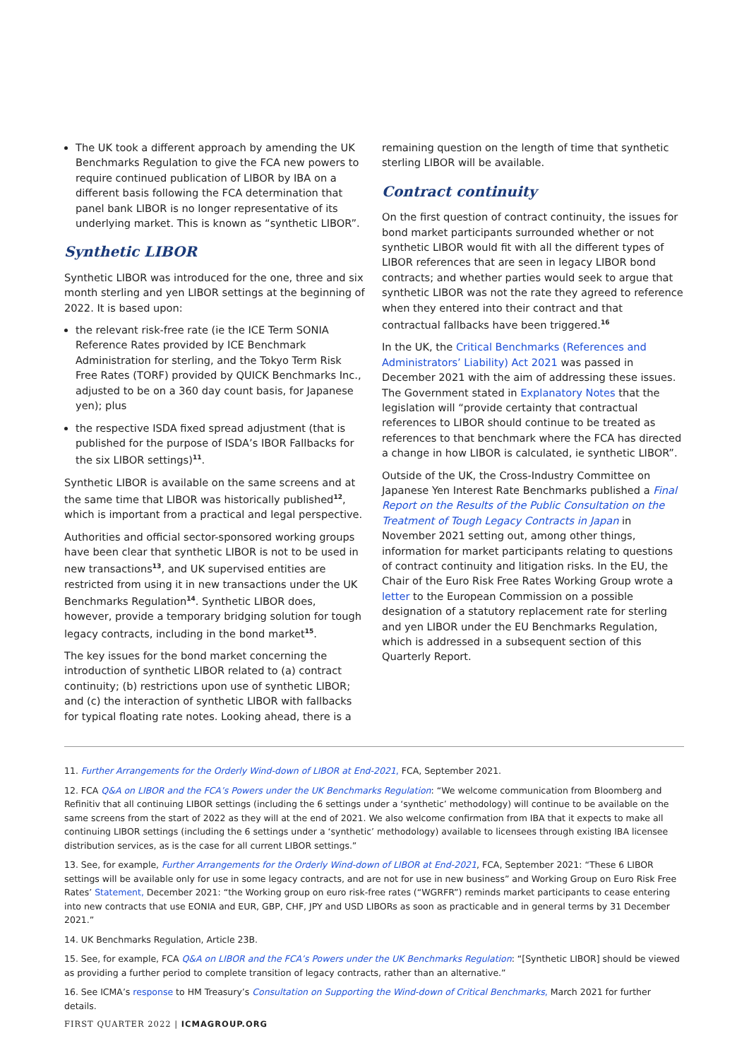The UK took a different approach by amending the UK Benchmarks Regulation to give the FCA new powers to require continued publication of LIBOR by IBA on a different basis following the FCA determination that panel bank LIBOR is no longer representative of its underlying market. This is known as “synthetic LIBOR”.
Synthetic LIBOR
Synthetic LIBOR was introduced for the one, three and six month sterling and yen LIBOR settings at the beginning of 2022. It is based upon:
the relevant risk-free rate (ie the ICE Term SONIA Reference Rates provided by ICE Benchmark Administration for sterling, and the Tokyo Term Risk Free Rates (TORF) provided by QUICK Benchmarks Inc., adjusted to be on a 360 day count basis, for Japanese yen); plus
the respective ISDA fixed spread adjustment (that is published for the purpose of ISDA’s IBOR Fallbacks for the six LIBOR settings)<sup>11</sup>.
Synthetic LIBOR is available on the same screens and at the same time that LIBOR was historically published<sup>12</sup>, which is important from a practical and legal perspective.
Authorities and official sector-sponsored working groups have been clear that synthetic LIBOR is not to be used in new transactions<sup>13</sup>, and UK supervised entities are restricted from using it in new transactions under the UK Benchmarks Regulation<sup>14</sup>. Synthetic LIBOR does, however, provide a temporary bridging solution for tough legacy contracts, including in the bond market<sup>15</sup>.
The key issues for the bond market concerning the introduction of synthetic LIBOR related to (a) contract continuity; (b) restrictions upon use of synthetic LIBOR; and (c) the interaction of synthetic LIBOR with fallbacks for typical floating rate notes. Looking ahead, there is a
remaining question on the length of time that synthetic sterling LIBOR will be available.
Contract continuity
On the first question of contract continuity, the issues for bond market participants surrounded whether or not synthetic LIBOR would fit with all the different types of LIBOR references that are seen in legacy LIBOR bond contracts; and whether parties would seek to argue that synthetic LIBOR was not the rate they agreed to reference when they entered into their contract and that contractual fallbacks have been triggered.<sup>16</sup>
In the UK, the Critical Benchmarks (References and Administrators’ Liability) Act 2021 was passed in December 2021 with the aim of addressing these issues. The Government stated in Explanatory Notes that the legislation will “provide certainty that contractual references to LIBOR should continue to be treated as references to that benchmark where the FCA has directed a change in how LIBOR is calculated, ie synthetic LIBOR”.
Outside of the UK, the Cross-Industry Committee on Japanese Yen Interest Rate Benchmarks published a Final Report on the Results of the Public Consultation on the Treatment of Tough Legacy Contracts in Japan in November 2021 setting out, among other things, information for market participants relating to questions of contract continuity and litigation risks. In the EU, the Chair of the Euro Risk Free Rates Working Group wrote a letter to the European Commission on a possible designation of a statutory replacement rate for sterling and yen LIBOR under the EU Benchmarks Regulation, which is addressed in a subsequent section of this Quarterly Report.
11. Further Arrangements for the Orderly Wind-down of LIBOR at End-2021, FCA, September 2021.
12. FCA Q&A on LIBOR and the FCA’s Powers under the UK Benchmarks Regulation: “We welcome communication from Bloomberg and Refinitiv that all continuing LIBOR settings (including the 6 settings under a ‘synthetic’ methodology) will continue to be available on the same screens from the start of 2022 as they will at the end of 2021. We also welcome confirmation from IBA that it expects to make all continuing LIBOR settings (including the 6 settings under a ‘synthetic’ methodology) available to licensees through existing IBA licensee distribution services, as is the case for all current LIBOR settings.”
13. See, for example, Further Arrangements for the Orderly Wind-down of LIBOR at End-2021, FCA, September 2021: “These 6 LIBOR settings will be available only for use in some legacy contracts, and are not for use in new business” and Working Group on Euro Risk Free Rates’ Statement, December 2021: “the Working group on euro risk-free rates (“WGRFR”) reminds market participants to cease entering into new contracts that use EONIA and EUR, GBP, CHF, JPY and USD LIBORs as soon as practicable and in general terms by 31 December 2021.”
14. UK Benchmarks Regulation, Article 23B.
15. See, for example, FCA Q&A on LIBOR and the FCA’s Powers under the UK Benchmarks Regulation: “[Synthetic LIBOR] should be viewed as providing a further period to complete transition of legacy contracts, rather than an alternative.”
16. See ICMA’s response to HM Treasury’s Consultation on Supporting the Wind-down of Critical Benchmarks, March 2021 for further details.
FIRST QUARTER 2022 | ICMAGROUP.ORG